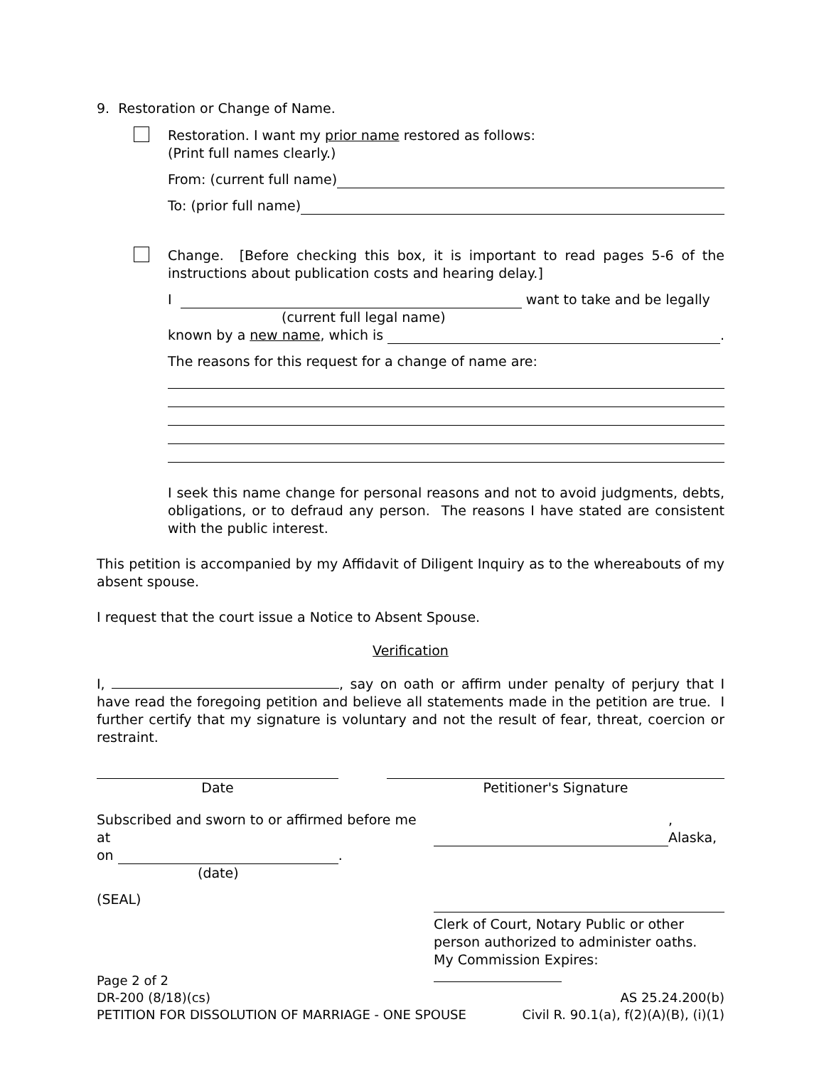9. Restoration or Change of Name.
Restoration. I want my prior name restored as follows:
(Print full names clearly.)
From: (current full name)
To: (prior full name)
Change. [Before checking this box, it is important to read pages 5-6 of the instructions about publication costs and hearing delay.]
I want to take and be legally
(current full legal name)
known by a new name, which is .
The reasons for this request for a change of name are:
I seek this name change for personal reasons and not to avoid judgments, debts, obligations, or to defraud any person. The reasons I have stated are consistent with the public interest.
This petition is accompanied by my Affidavit of Diligent Inquiry as to the whereabouts of my absent spouse.
I request that the court issue a Notice to Absent Spouse.
Verification
I, , say on oath or affirm under penalty of perjury that I have read the foregoing petition and believe all statements made in the petition are true. I further certify that my signature is voluntary and not the result of fear, threat, coercion or restraint.
Date Petitioner's Signature
Subscribed and sworn to or affirmed before me at , Alaska,
on .
(date)
(SEAL)
Clerk of Court, Notary Public or other
person authorized to administer oaths.
My Commission Expires:
Page 2 of 2
DR-200 (8/18)(cs) AS 25.24.200(b)
PETITION FOR DISSOLUTION OF MARRIAGE - ONE SPOUSE Civil R. 90.1(a), f(2)(A)(B), (i)(1)